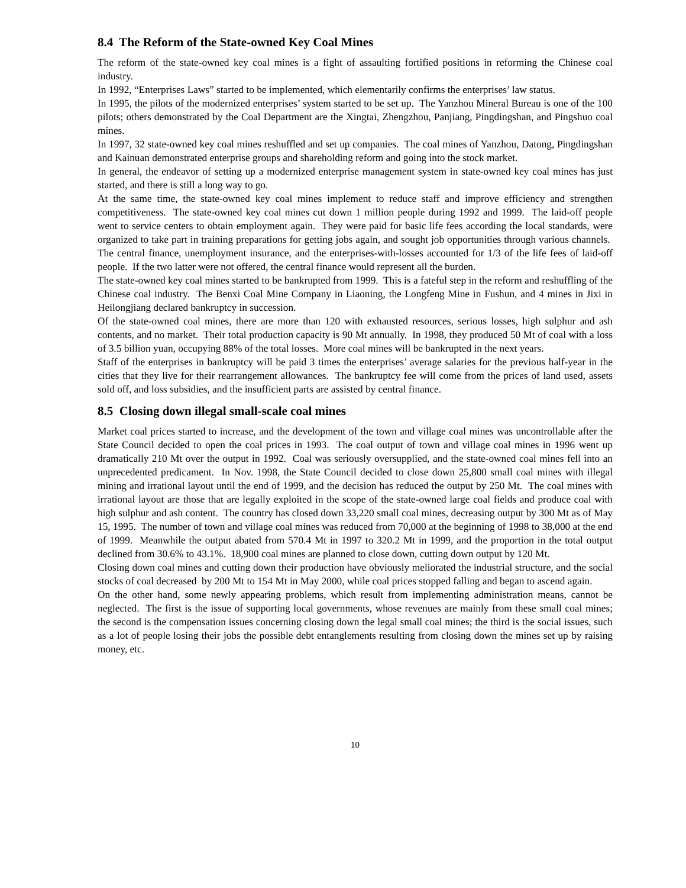8.4 The Reform of the State-owned Key Coal Mines
The reform of the state-owned key coal mines is a fight of assaulting fortified positions in reforming the Chinese coal industry.
In 1992, “Enterprises Laws” started to be implemented, which elementarily confirms the enterprises’ law status.
In 1995, the pilots of the modernized enterprises’ system started to be set up. The Yanzhou Mineral Bureau is one of the 100 pilots; others demonstrated by the Coal Department are the Xingtai, Zhengzhou, Panjiang, Pingdingshan, and Pingshuo coal mines.
In 1997, 32 state-owned key coal mines reshuffled and set up companies. The coal mines of Yanzhou, Datong, Pingdingshan and Kainuan demonstrated enterprise groups and shareholding reform and going into the stock market.
In general, the endeavor of setting up a modernized enterprise management system in state-owned key coal mines has just started, and there is still a long way to go.
At the same time, the state-owned key coal mines implement to reduce staff and improve efficiency and strengthen competitiveness. The state-owned key coal mines cut down 1 million people during 1992 and 1999. The laid-off people went to service centers to obtain employment again. They were paid for basic life fees according the local standards, were organized to take part in training preparations for getting jobs again, and sought job opportunities through various channels. The central finance, unemployment insurance, and the enterprises-with-losses accounted for 1/3 of the life fees of laid-off people. If the two latter were not offered, the central finance would represent all the burden.
The state-owned key coal mines started to be bankrupted from 1999. This is a fateful step in the reform and reshuffling of the Chinese coal industry. The Benxi Coal Mine Company in Liaoning, the Longfeng Mine in Fushun, and 4 mines in Jixi in Heilongjiang declared bankruptcy in succession.
Of the state-owned coal mines, there are more than 120 with exhausted resources, serious losses, high sulphur and ash contents, and no market. Their total production capacity is 90 Mt annually. In 1998, they produced 50 Mt of coal with a loss of 3.5 billion yuan, occupying 88% of the total losses. More coal mines will be bankrupted in the next years.
Staff of the enterprises in bankruptcy will be paid 3 times the enterprises’ average salaries for the previous half-year in the cities that they live for their rearrangement allowances. The bankruptcy fee will come from the prices of land used, assets sold off, and loss subsidies, and the insufficient parts are assisted by central finance.
8.5 Closing down illegal small-scale coal mines
Market coal prices started to increase, and the development of the town and village coal mines was uncontrollable after the State Council decided to open the coal prices in 1993. The coal output of town and village coal mines in 1996 went up dramatically 210 Mt over the output in 1992. Coal was seriously oversupplied, and the state-owned coal mines fell into an unprecedented predicament. In Nov. 1998, the State Council decided to close down 25,800 small coal mines with illegal mining and irrational layout until the end of 1999, and the decision has reduced the output by 250 Mt. The coal mines with irrational layout are those that are legally exploited in the scope of the state-owned large coal fields and produce coal with high sulphur and ash content. The country has closed down 33,220 small coal mines, decreasing output by 300 Mt as of May 15, 1995. The number of town and village coal mines was reduced from 70,000 at the beginning of 1998 to 38,000 at the end of 1999. Meanwhile the output abated from 570.4 Mt in 1997 to 320.2 Mt in 1999, and the proportion in the total output declined from 30.6% to 43.1%. 18,900 coal mines are planned to close down, cutting down output by 120 Mt.
Closing down coal mines and cutting down their production have obviously meliorated the industrial structure, and the social stocks of coal decreased by 200 Mt to 154 Mt in May 2000, while coal prices stopped falling and began to ascend again.
On the other hand, some newly appearing problems, which result from implementing administration means, cannot be neglected. The first is the issue of supporting local governments, whose revenues are mainly from these small coal mines; the second is the compensation issues concerning closing down the legal small coal mines; the third is the social issues, such as a lot of people losing their jobs the possible debt entanglements resulting from closing down the mines set up by raising money, etc.
10